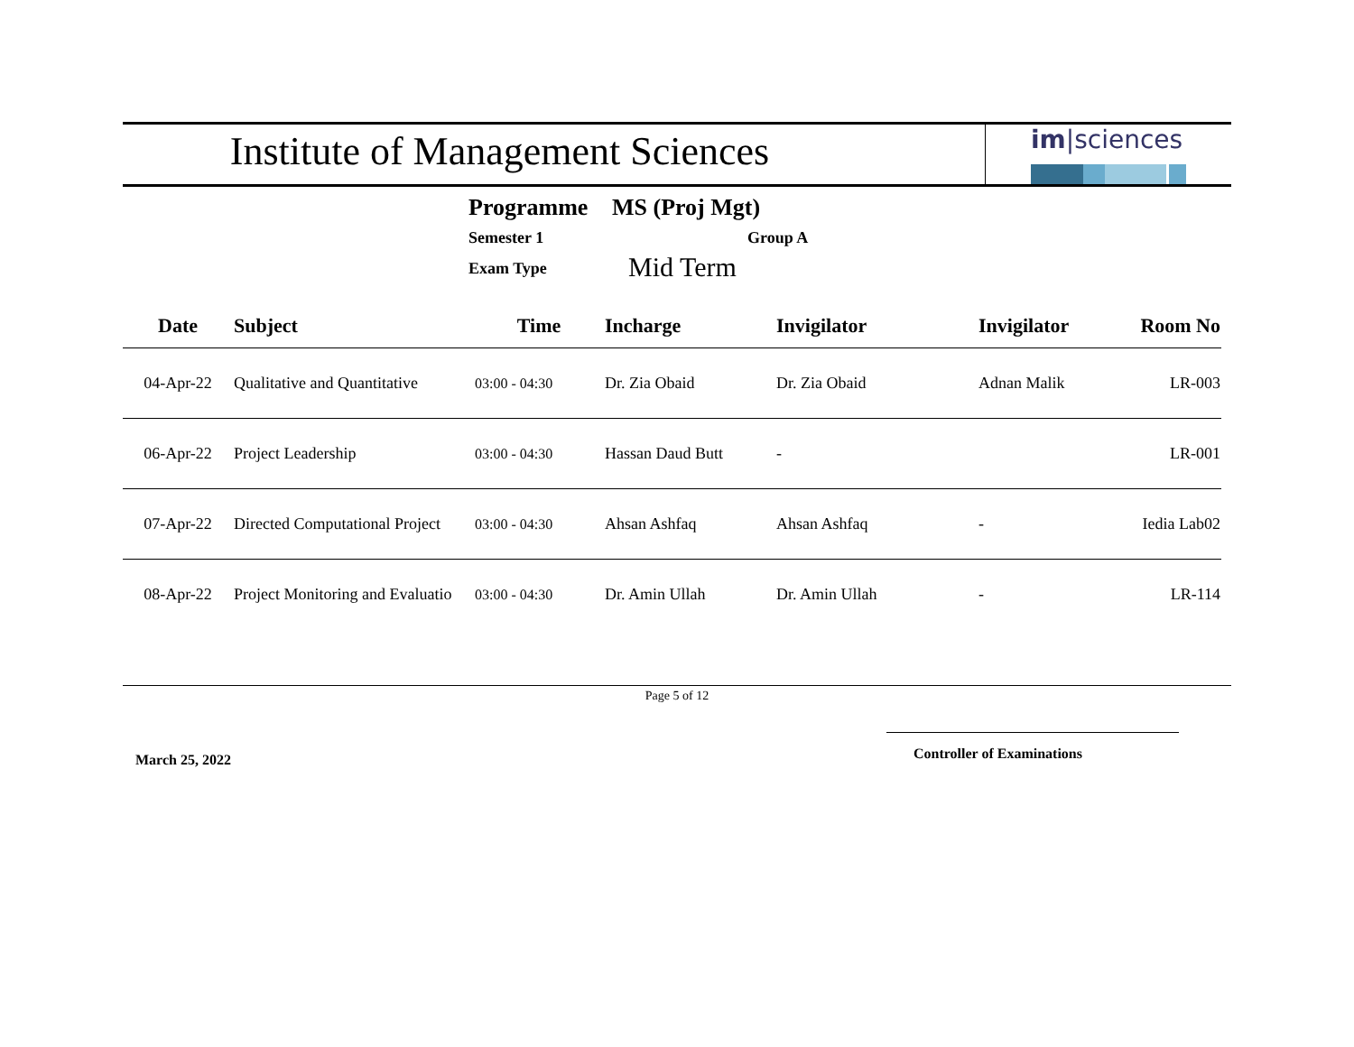Institute of Management Sciences
im|sciences
Programme MS (Proj Mgt)
Semester 1 Group A
Exam Type Mid Term
| Date | Subject | Time | Incharge | Invigilator | Invigilator | Room No |
| --- | --- | --- | --- | --- | --- | --- |
| 04-Apr-22 | Qualitative and Quantitative | 03:00 - 04:30 | Dr. Zia Obaid | Dr. Zia Obaid | Adnan Malik | LR-003 |
| 06-Apr-22 | Project Leadership | 03:00 - 04:30 | Hassan Daud Butt | - | | LR-001 |
| 07-Apr-22 | Directed Computational Project | 03:00 - 04:30 | Ahsan Ashfaq | Ahsan Ashfaq | - | Iedia Lab02 |
| 08-Apr-22 | Project Monitoring and Evaluatio | 03:00 - 04:30 | Dr. Amin Ullah | Dr. Amin Ullah | - | LR-114 |
Page 5 of 12
March 25, 2022
Controller of Examinations